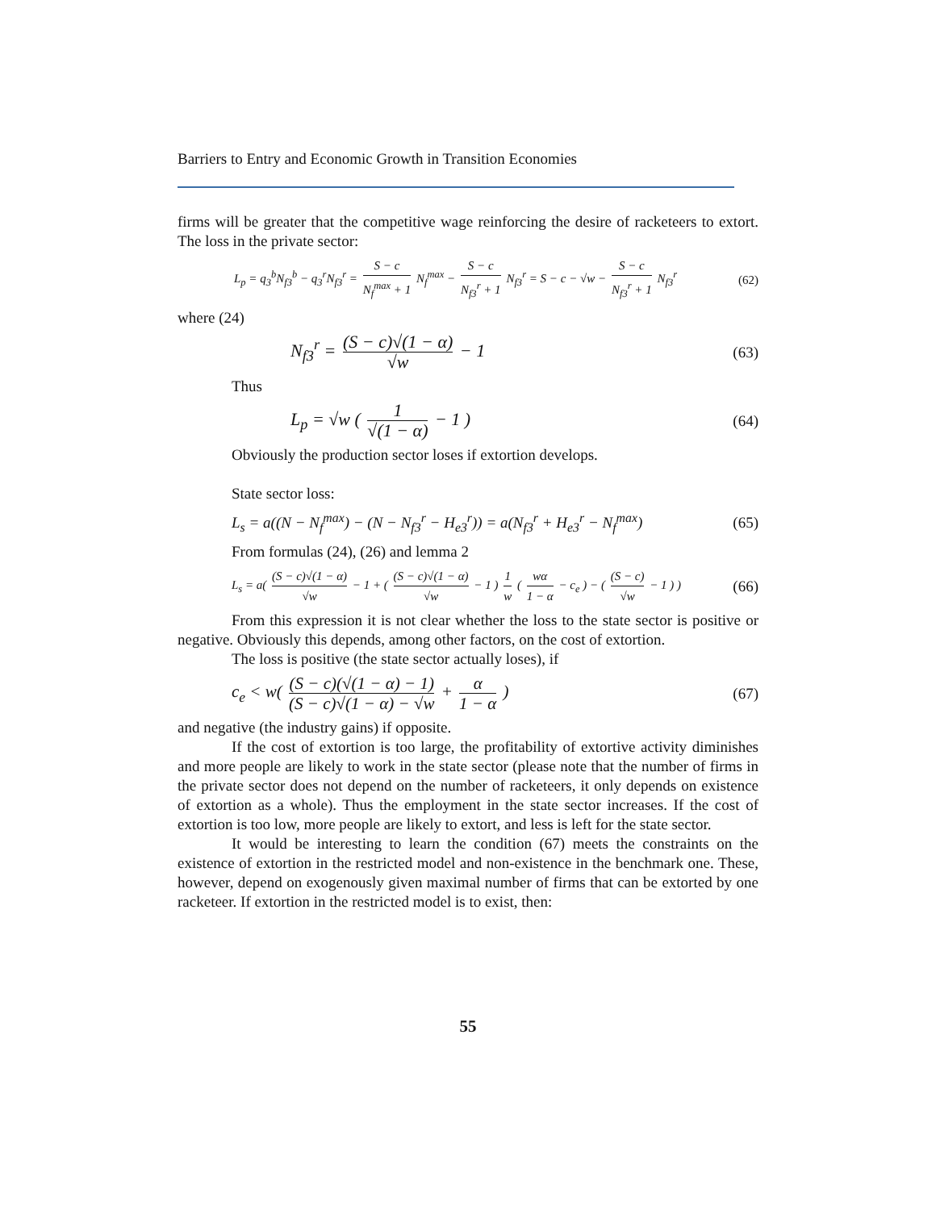Barriers to Entry and Economic Growth in Transition Economies
firms will be greater that the competitive wage reinforcing the desire of racketeers to extort. The loss in the private sector:
L<sub>p</sub> = q<sub>3</sub><sup>b</sup>N<sub>f3</sub><sup>b</sup> − q<sub>3</sub><sup>r</sup>N<sub>f3</sub><sup>r</sup> = S − c N<sub>f</sub><sup>max</sup> + 1 N<sub>f</sub><sup>max</sup> − S − c N<sub>f3</sub><sup>r</sup> + 1 N<sub>f3</sub><sup>r</sup> = S − c − √w − S − c N<sub>f3</sub><sup>r</sup> + 1 N<sub>f3</sub><sup>r</sup> (62)
where (24)
N<sub>f3</sub><sup>r</sup> = (S − c)√(1 − α) √w − 1 (63)
Thus
L<sub>p</sub> = √w ( 1 √(1 − α) − 1 ) (64)
Obviously the production sector loses if extortion develops.
State sector loss:
L<sub>s</sub> = a((N − N<sub>f</sub><sup>max</sup>) − (N − N<sub>f3</sub><sup>r</sup> − H<sub>e3</sub><sup>r</sup>)) = a(N<sub>f3</sub><sup>r</sup> + H<sub>e3</sub><sup>r</sup> − N<sub>f</sub><sup>max</sup>) (65)
From formulas (24), (26) and lemma 2
L<sub>s</sub> = a( (S − c)√(1 − α) √w − 1 + ( (S − c)√(1 − α) √w − 1 ) 1 w ( wα 1 − α − c<sub>e</sub> ) − ( (S − c) √w − 1 ) ) (66)
From this expression it is not clear whether the loss to the state sector is positive or negative. Obviously this depends, among other factors, on the cost of extortion.
The loss is positive (the state sector actually loses), if
c<sub>e</sub> < w( (S − c)(√(1 − α) − 1) (S − c)√(1 − α) − √w + α 1 − α ) (67)
and negative (the industry gains) if opposite.
If the cost of extortion is too large, the profitability of extortive activity diminishes and more people are likely to work in the state sector (please note that the number of firms in the private sector does not depend on the number of racketeers, it only depends on existence of extortion as a whole). Thus the employment in the state sector increases. If the cost of extortion is too low, more people are likely to extort, and less is left for the state sector.
It would be interesting to learn the condition (67) meets the constraints on the existence of extortion in the restricted model and non-existence in the benchmark one. These, however, depend on exogenously given maximal number of firms that can be extorted by one racketeer. If extortion in the restricted model is to exist, then:
55